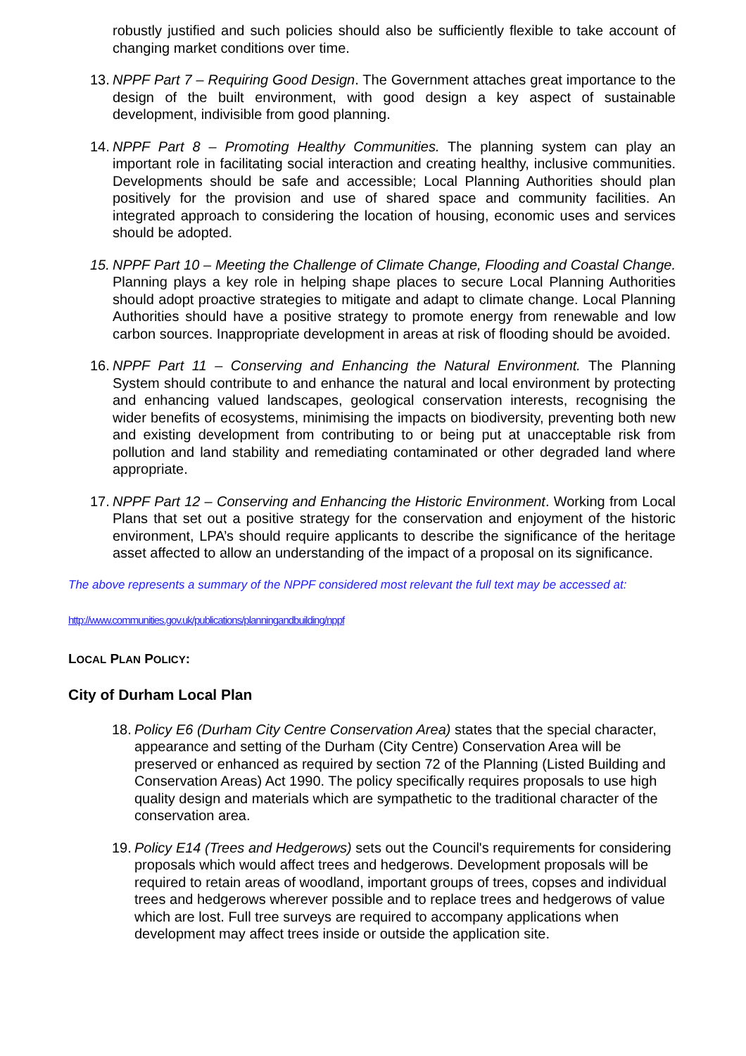robustly justified and such policies should also be sufficiently flexible to take account of changing market conditions over time.
13.
NPPF Part 7 – Requiring Good Design. The Government attaches great importance to the design of the built environment, with good design a key aspect of sustainable development, indivisible from good planning.
14.
NPPF Part 8 – Promoting Healthy Communities. The planning system can play an important role in facilitating social interaction and creating healthy, inclusive communities. Developments should be safe and accessible; Local Planning Authorities should plan positively for the provision and use of shared space and community facilities. An integrated approach to considering the location of housing, economic uses and services should be adopted.
15.
NPPF Part 10 – Meeting the Challenge of Climate Change, Flooding and Coastal Change. Planning plays a key role in helping shape places to secure Local Planning Authorities should adopt proactive strategies to mitigate and adapt to climate change. Local Planning Authorities should have a positive strategy to promote energy from renewable and low carbon sources. Inappropriate development in areas at risk of flooding should be avoided.
16.
NPPF Part 11 – Conserving and Enhancing the Natural Environment. The Planning System should contribute to and enhance the natural and local environment by protecting and enhancing valued landscapes, geological conservation interests, recognising the wider benefits of ecosystems, minimising the impacts on biodiversity, preventing both new and existing development from contributing to or being put at unacceptable risk from pollution and land stability and remediating contaminated or other degraded land where appropriate.
17.
NPPF Part 12 – Conserving and Enhancing the Historic Environment. Working from Local Plans that set out a positive strategy for the conservation and enjoyment of the historic environment, LPA’s should require applicants to describe the significance of the heritage asset affected to allow an understanding of the impact of a proposal on its significance.
The above represents a summary of the NPPF considered most relevant the full text may be accessed at:
http://www.communities.gov.uk/publications/planningandbuilding/nppf
LOCAL PLAN POLICY:
City of Durham Local Plan
18.
Policy E6 (Durham City Centre Conservation Area) states that the special character, appearance and setting of the Durham (City Centre) Conservation Area will be preserved or enhanced as required by section 72 of the Planning (Listed Building and Conservation Areas) Act 1990. The policy specifically requires proposals to use high quality design and materials which are sympathetic to the traditional character of the conservation area.
19.
Policy E14 (Trees and Hedgerows) sets out the Council's requirements for considering proposals which would affect trees and hedgerows. Development proposals will be required to retain areas of woodland, important groups of trees, copses and individual trees and hedgerows wherever possible and to replace trees and hedgerows of value which are lost. Full tree surveys are required to accompany applications when development may affect trees inside or outside the application site.